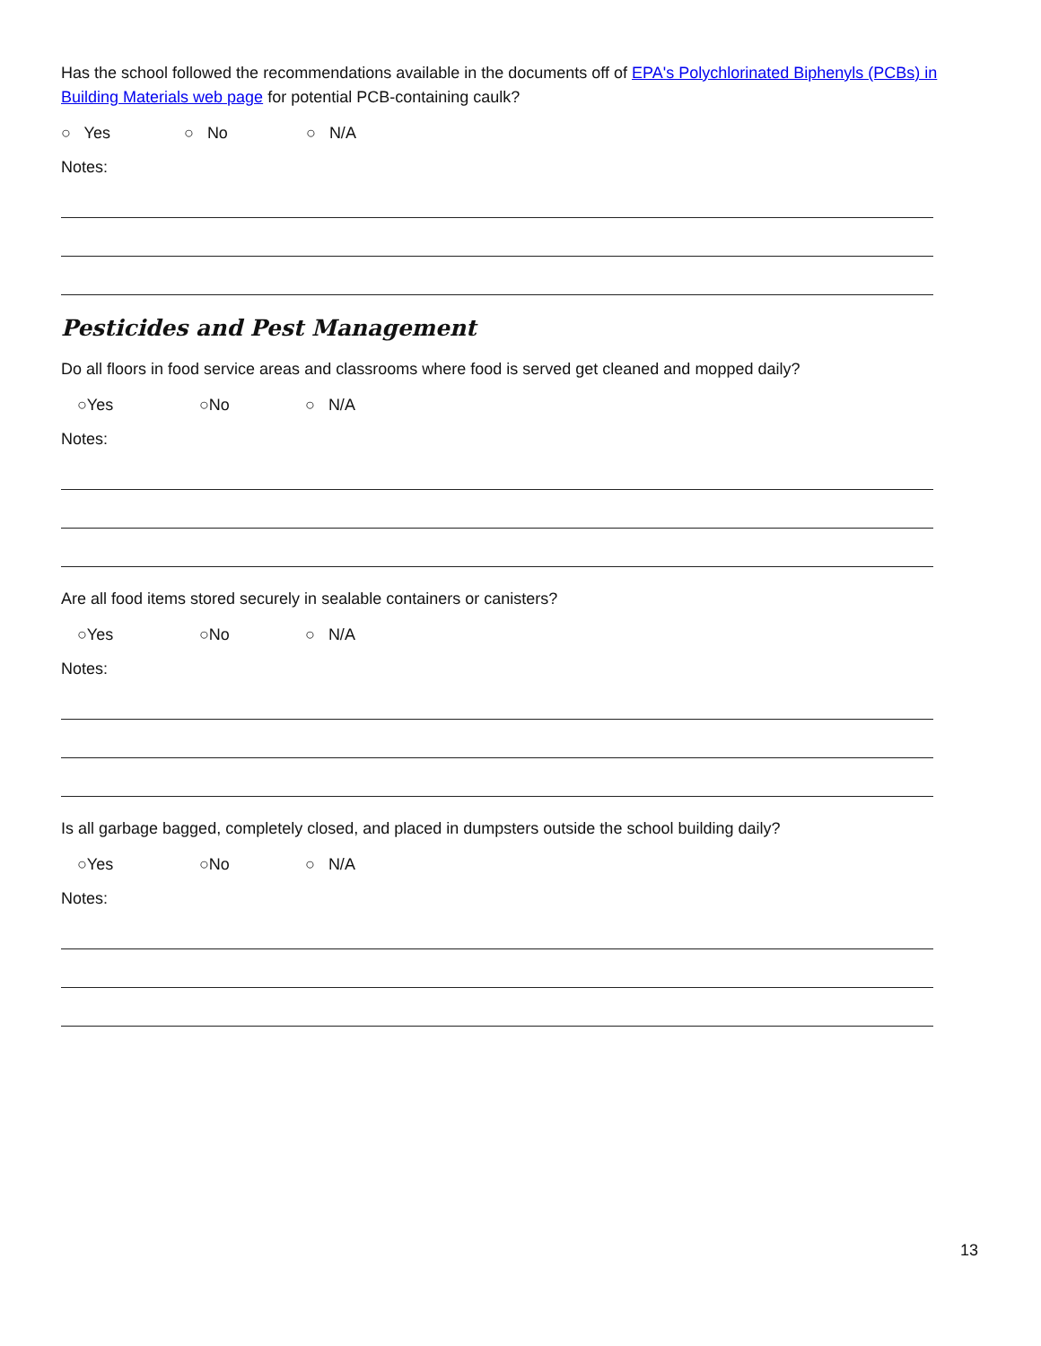Has the school followed the recommendations available in the documents off of EPA's Polychlorinated Biphenyls (PCBs) in Building Materials web page for potential PCB-containing caulk?
○ Yes ○ No ○ N/A
Notes:
Pesticides and Pest Management
Do all floors in food service areas and classrooms where food is served get cleaned and mopped daily?
○Yes ○No ○ N/A
Notes:
Are all food items stored securely in sealable containers or canisters?
○Yes ○No ○ N/A
Notes:
Is all garbage bagged, completely closed, and placed in dumpsters outside the school building daily?
○Yes ○No ○ N/A
Notes:
13